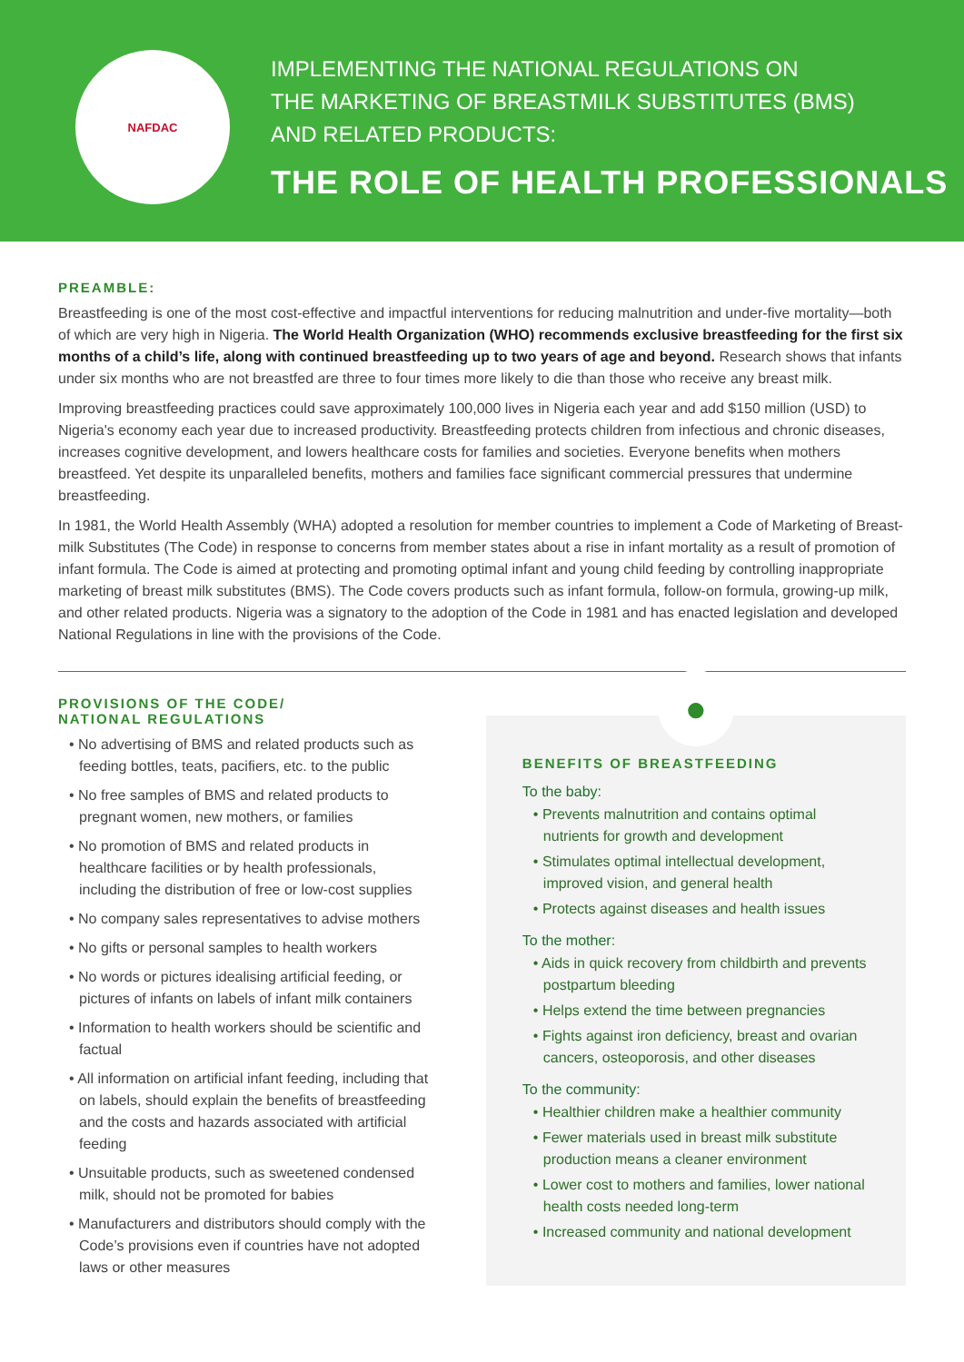NAFDAC
IMPLEMENTING THE NATIONAL REGULATIONS ON
THE MARKETING OF BREASTMILK SUBSTITUTES (BMS)
AND RELATED PRODUCTS:
THE ROLE OF HEALTH PROFESSIONALS
PREAMBLE:
Breastfeeding is one of the most cost-effective and impactful interventions for reducing malnutrition and under-five mortality—both of which are very high in Nigeria. The World Health Organization (WHO) recommends exclusive breastfeeding for the first six months of a child’s life, along with continued breastfeeding up to two years of age and beyond. Research shows that infants under six months who are not breastfed are three to four times more likely to die than those who receive any breast milk.
Improving breastfeeding practices could save approximately 100,000 lives in Nigeria each year and add $150 million (USD) to Nigeria's economy each year due to increased productivity. Breastfeeding protects children from infectious and chronic diseases, increases cognitive development, and lowers healthcare costs for families and societies. Everyone benefits when mothers breastfeed. Yet despite its unparalleled benefits, mothers and families face significant commercial pressures that undermine breastfeeding.
In 1981, the World Health Assembly (WHA) adopted a resolution for member countries to implement a Code of Marketing of Breast-milk Substitutes (The Code) in response to concerns from member states about a rise in infant mortality as a result of promotion of infant formula. The Code is aimed at protecting and promoting optimal infant and young child feeding by controlling inappropriate marketing of breast milk substitutes (BMS). The Code covers products such as infant formula, follow-on formula, growing-up milk, and other related products. Nigeria was a signatory to the adoption of the Code in 1981 and has enacted legislation and developed National Regulations in line with the provisions of the Code.
PROVISIONS OF THE CODE/
NATIONAL REGULATIONS
• No advertising of BMS and related products such as feeding bottles, teats, pacifiers, etc. to the public
• No free samples of BMS and related products to pregnant women, new mothers, or families
• No promotion of BMS and related products in healthcare facilities or by health professionals, including the distribution of free or low-cost supplies
• No company sales representatives to advise mothers
• No gifts or personal samples to health workers
• No words or pictures idealising artificial feeding, or pictures of infants on labels of infant milk containers
• Information to health workers should be scientific and factual
• All information on artificial infant feeding, including that on labels, should explain the benefits of breastfeeding and the costs and hazards associated with artificial feeding
• Unsuitable products, such as sweetened condensed milk, should not be promoted for babies
• Manufacturers and distributors should comply with the Code’s provisions even if countries have not adopted laws or other measures
●
BENEFITS OF BREASTFEEDING
To the baby:
• Prevents malnutrition and contains optimal nutrients for growth and development
• Stimulates optimal intellectual development, improved vision, and general health
• Protects against diseases and health issues
To the mother:
• Aids in quick recovery from childbirth and prevents postpartum bleeding
• Helps extend the time between pregnancies
• Fights against iron deficiency, breast and ovarian cancers, osteoporosis, and other diseases
To the community:
• Healthier children make a healthier community
• Fewer materials used in breast milk substitute production means a cleaner environment
• Lower cost to mothers and families, lower national health costs needed long-term
• Increased community and national development